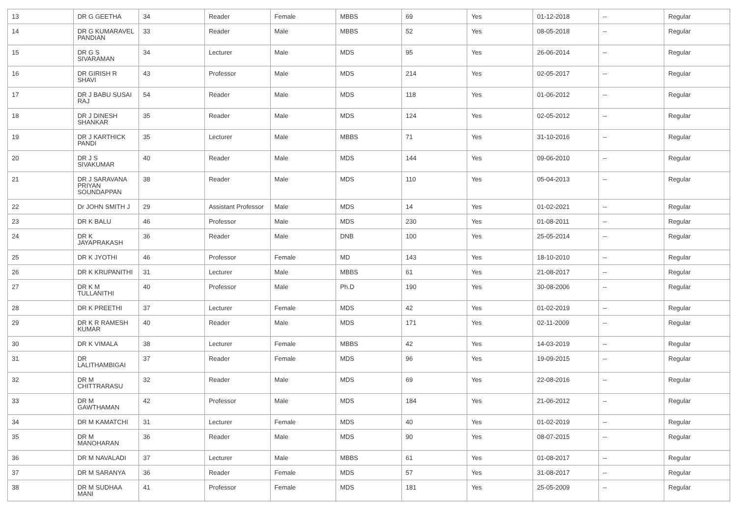| 13 | DR G GEETHA | 34 | Reader | Female | MBBS | 69 | Yes | 01-12-2018 | -- | Regular |
| 14 | DR G KUMARAVEL PANDIAN | 33 | Reader | Male | MBBS | 52 | Yes | 08-05-2018 | -- | Regular |
| 15 | DR G S SIVARAMAN | 34 | Lecturer | Male | MDS | 95 | Yes | 26-06-2014 | -- | Regular |
| 16 | DR GIRISH R SHAVI | 43 | Professor | Male | MDS | 214 | Yes | 02-05-2017 | -- | Regular |
| 17 | DR J BABU SUSAI RAJ | 54 | Reader | Male | MDS | 118 | Yes | 01-06-2012 | -- | Regular |
| 18 | DR J DINESH SHANKAR | 35 | Reader | Male | MDS | 124 | Yes | 02-05-2012 | -- | Regular |
| 19 | DR J KARTHICK PANDI | 35 | Lecturer | Male | MBBS | 71 | Yes | 31-10-2016 | -- | Regular |
| 20 | DR J S SIVAKUMAR | 40 | Reader | Male | MDS | 144 | Yes | 09-06-2010 | -- | Regular |
| 21 | DR J SARAVANA PRIYAN SOUNDAPPAN | 38 | Reader | Male | MDS | 110 | Yes | 05-04-2013 | -- | Regular |
| 22 | Dr JOHN SMITH J | 29 | Assistant Professor | Male | MDS | 14 | Yes | 01-02-2021 | -- | Regular |
| 23 | DR K BALU | 46 | Professor | Male | MDS | 230 | Yes | 01-08-2011 | -- | Regular |
| 24 | DR K JAYAPRAKASH | 36 | Reader | Male | DNB | 100 | Yes | 25-05-2014 | -- | Regular |
| 25 | DR K JYOTHI | 46 | Professor | Female | MD | 143 | Yes | 18-10-2010 | -- | Regular |
| 26 | DR K KRUPANITHI | 31 | Lecturer | Male | MBBS | 61 | Yes | 21-08-2017 | -- | Regular |
| 27 | DR K M TULLANITHI | 40 | Professor | Male | Ph.D | 190 | Yes | 30-08-2006 | -- | Regular |
| 28 | DR K PREETHI | 37 | Lecturer | Female | MDS | 42 | Yes | 01-02-2019 | -- | Regular |
| 29 | DR K R RAMESH KUMAR | 40 | Reader | Male | MDS | 171 | Yes | 02-11-2009 | -- | Regular |
| 30 | DR K VIMALA | 38 | Lecturer | Female | MBBS | 42 | Yes | 14-03-2019 | -- | Regular |
| 31 | DR LALITHAMBIGAI | 37 | Reader | Female | MDS | 96 | Yes | 19-09-2015 | -- | Regular |
| 32 | DR M CHITTRARASU | 32 | Reader | Male | MDS | 69 | Yes | 22-08-2016 | -- | Regular |
| 33 | DR M GAWTHAMAN | 42 | Professor | Male | MDS | 184 | Yes | 21-06-2012 | -- | Regular |
| 34 | DR M KAMATCHI | 31 | Lecturer | Female | MDS | 40 | Yes | 01-02-2019 | -- | Regular |
| 35 | DR M MANOHARAN | 36 | Reader | Male | MDS | 90 | Yes | 08-07-2015 | -- | Regular |
| 36 | DR M NAVALADI | 37 | Lecturer | Male | MBBS | 61 | Yes | 01-08-2017 | -- | Regular |
| 37 | DR M SARANYA | 36 | Reader | Female | MDS | 57 | Yes | 31-08-2017 | -- | Regular |
| 38 | DR M SUDHAA MANI | 41 | Professor | Female | MDS | 181 | Yes | 25-05-2009 | -- | Regular |